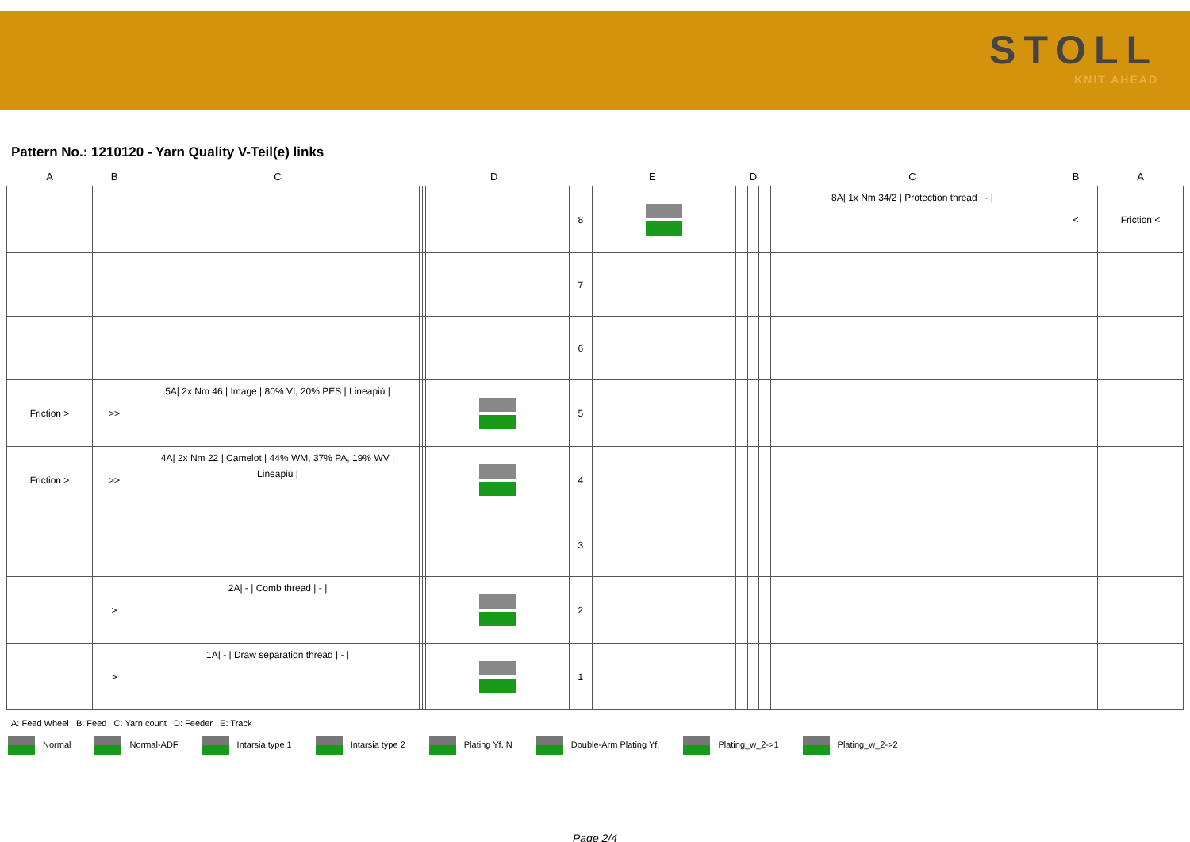STOLL
KNIT AHEAD
Pattern No.: 1210120 - Yarn Quality V-Teil(e) links
| A | B | C | D | | | E | | D | | | C | B | A |
| --- | --- | --- | --- | --- | --- | --- | --- | --- | --- | --- | --- | --- | --- |
| | | | | | | 8 | | | | | 8A/ 1x Nm 34/2 / Protection thread / - / | < | Friction < |
| | | | | | | 7 | | | | | | | |
| | | | | | | 6 | | | | | | | |
| Friction > | >> | 5A/ 2x Nm 46 / Image / 80% VI, 20% PES / Lineapiù / | | | | 5 | | | | | | | |
| Friction > | >> | 4A/ 2x Nm 22 / Camelot / 44% WM, 37% PA, 19% WV / Lineapiù / | | | | 4 | | | | | | | |
| | | | | | | 3 | | | | | | | |
| | > | 2A/ - / Comb thread / - / | | | | 2 | | | | | | | |
| | > | 1A/ - / Draw separation thread / - / | | | | 1 | | | | | | | |
A: Feed Wheel B: Feed C: Yarn count D: Feeder E: Track
Normal Normal-ADF Intarsia type 1 Intarsia type 2 Plating Yf. N Double-Arm Plating Yf. Plating_w_2->1 Plating_w_2->2
Page 2/4